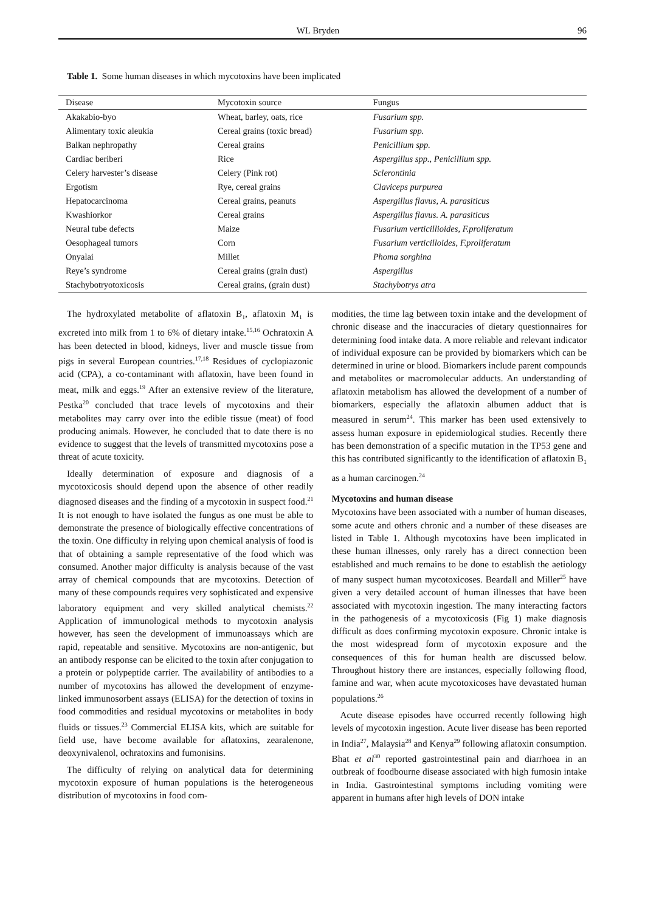WL Bryden 96
Table 1. Some human diseases in which mycotoxins have been implicated
| Disease | Mycotoxin source | Fungus |
| --- | --- | --- |
| Akakabio-byo | Wheat, barley, oats, rice | Fusarium spp. |
| Alimentary toxic aleukia | Cereal grains (toxic bread) | Fusarium spp. |
| Balkan nephropathy | Cereal grains | Penicillium spp. |
| Cardiac beriberi | Rice | Aspergillus spp., Penicillium spp. |
| Celery harvester’s disease | Celery (Pink rot) | Sclerontinia |
| Ergotism | Rye, cereal grains | Claviceps purpurea |
| Hepatocarcinoma | Cereal grains, peanuts | Aspergillus flavus, A. parasiticus |
| Kwashiorkor | Cereal grains | Aspergillus flavus. A. parasiticus |
| Neural tube defects | Maize | Fusarium verticillioides, F.proliferatum |
| Oesophageal tumors | Corn | Fusarium verticilloides, F.proliferatum |
| Onyalai | Millet | Phoma sorghina |
| Reye’s syndrome | Cereal grains (grain dust) | Aspergillus |
| Stachybotryotoxicosis | Cereal grains, (grain dust) | Stachybotrys atra |
The hydroxylated metabolite of aflatoxin B<sub>1</sub>, aflatoxin M<sub>1</sub> is excreted into milk from 1 to 6% of dietary intake.<sup>15,16</sup> Ochratoxin A has been detected in blood, kidneys, liver and muscle tissue from pigs in several European countries.<sup>17,18</sup> Residues of cyclopiazonic acid (CPA), a co-contaminant with aflatoxin, have been found in meat, milk and eggs.<sup>19</sup> After an extensive review of the literature, Pestka<sup>20</sup> concluded that trace levels of mycotoxins and their metabolites may carry over into the edible tissue (meat) of food producing animals. However, he concluded that to date there is no evidence to suggest that the levels of transmitted mycotoxins pose a threat of acute toxicity.
Ideally determination of exposure and diagnosis of a mycotoxicosis should depend upon the absence of other readily diagnosed diseases and the finding of a mycotoxin in suspect food.<sup>21</sup> It is not enough to have isolated the fungus as one must be able to demonstrate the presence of biologically effective concentrations of the toxin. One difficulty in relying upon chemical analysis of food is that of obtaining a sample representative of the food which was consumed. Another major difficulty is analysis because of the vast array of chemical compounds that are mycotoxins. Detection of many of these compounds requires very sophisticated and expensive laboratory equipment and very skilled analytical chemists.<sup>22</sup> Application of immunological methods to mycotoxin analysis however, has seen the development of immunoassays which are rapid, repeatable and sensitive. Mycotoxins are non-antigenic, but an antibody response can be elicited to the toxin after conjugation to a protein or polypeptide carrier. The availability of antibodies to a number of mycotoxins has allowed the development of enzyme-linked immunosorbent assays (ELISA) for the detection of toxins in food commodities and residual mycotoxins or metabolites in body fluids or tissues.<sup>23</sup> Commercial ELISA kits, which are suitable for field use, have become available for aflatoxins, zearalenone, deoxynivalenol, ochratoxins and fumonisins.
The difficulty of relying on analytical data for determining mycotoxin exposure of human populations is the heterogeneous distribution of mycotoxins in food com-
modities, the time lag between toxin intake and the development of chronic disease and the inaccuracies of dietary questionnaires for determining food intake data. A more reliable and relevant indicator of individual exposure can be provided by biomarkers which can be determined in urine or blood. Biomarkers include parent compounds and metabolites or macromolecular adducts. An understanding of aflatoxin metabolism has allowed the development of a number of biomarkers, especially the aflatoxin albumen adduct that is measured in serum<sup>24</sup>. This marker has been used extensively to assess human exposure in epidemiological studies. Recently there has been demonstration of a specific mutation in the TP53 gene and this has contributed significantly to the identification of aflatoxin B<sub>1</sub> as a human carcinogen.<sup>24</sup>
Mycotoxins and human disease
Mycotoxins have been associated with a number of human diseases, some acute and others chronic and a number of these diseases are listed in Table 1. Although mycotoxins have been implicated in these human illnesses, only rarely has a direct connection been established and much remains to be done to establish the aetiology of many suspect human mycotoxicoses. Beardall and Miller<sup>25</sup> have given a very detailed account of human illnesses that have been associated with mycotoxin ingestion. The many interacting factors in the pathogenesis of a mycotoxicosis (Fig 1) make diagnosis difficult as does confirming mycotoxin exposure. Chronic intake is the most widespread form of mycotoxin exposure and the consequences of this for human health are discussed below. Throughout history there are instances, especially following flood, famine and war, when acute mycotoxicoses have devastated human populations.<sup>26</sup>
Acute disease episodes have occurred recently following high levels of mycotoxin ingestion. Acute liver disease has been reported in India<sup>27</sup>, Malaysia<sup>28</sup> and Kenya<sup>29</sup> following aflatoxin consumption. Bhat et al<sup>30</sup> reported gastrointestinal pain and diarrhoea in an outbreak of foodbourne disease associated with high fumosin intake in India. Gastrointestinal symptoms including vomiting were apparent in humans after high levels of DON intake